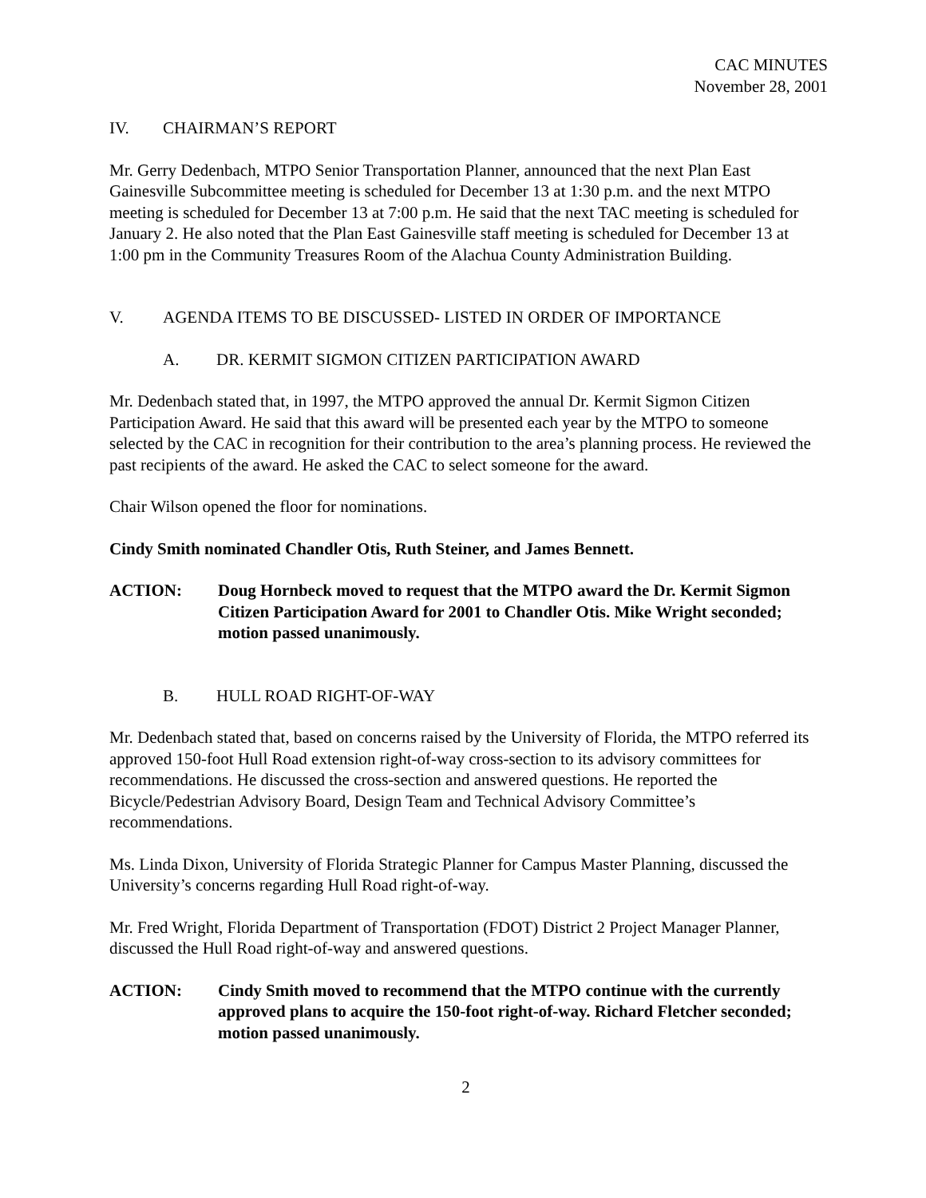CAC MINUTES
November 28, 2001
IV. CHAIRMAN’S REPORT
Mr. Gerry Dedenbach, MTPO Senior Transportation Planner, announced that the next Plan East Gainesville Subcommittee meeting is scheduled for December 13 at 1:30 p.m. and the next MTPO meeting is scheduled for December 13 at 7:00 p.m. He said that the next TAC meeting is scheduled for January 2. He also noted that the Plan East Gainesville staff meeting is scheduled for December 13 at 1:00 pm in the Community Treasures Room of the Alachua County Administration Building.
V. AGENDA ITEMS TO BE DISCUSSED- LISTED IN ORDER OF IMPORTANCE
A. DR. KERMIT SIGMON CITIZEN PARTICIPATION AWARD
Mr. Dedenbach stated that, in 1997, the MTPO approved the annual Dr. Kermit Sigmon Citizen Participation Award. He said that this award will be presented each year by the MTPO to someone selected by the CAC in recognition for their contribution to the area’s planning process. He reviewed the past recipients of the award. He asked the CAC to select someone for the award.
Chair Wilson opened the floor for nominations.
Cindy Smith nominated Chandler Otis, Ruth Steiner, and James Bennett.
ACTION: Doug Hornbeck moved to request that the MTPO award the Dr. Kermit Sigmon Citizen Participation Award for 2001 to Chandler Otis. Mike Wright seconded; motion passed unanimously.
B. HULL ROAD RIGHT-OF-WAY
Mr. Dedenbach stated that, based on concerns raised by the University of Florida, the MTPO referred its approved 150-foot Hull Road extension right-of-way cross-section to its advisory committees for recommendations. He discussed the cross-section and answered questions. He reported the Bicycle/Pedestrian Advisory Board, Design Team and Technical Advisory Committee’s recommendations.
Ms. Linda Dixon, University of Florida Strategic Planner for Campus Master Planning, discussed the University’s concerns regarding Hull Road right-of-way.
Mr. Fred Wright, Florida Department of Transportation (FDOT) District 2 Project Manager Planner, discussed the Hull Road right-of-way and answered questions.
ACTION: Cindy Smith moved to recommend that the MTPO continue with the currently approved plans to acquire the 150-foot right-of-way. Richard Fletcher seconded; motion passed unanimously.
2